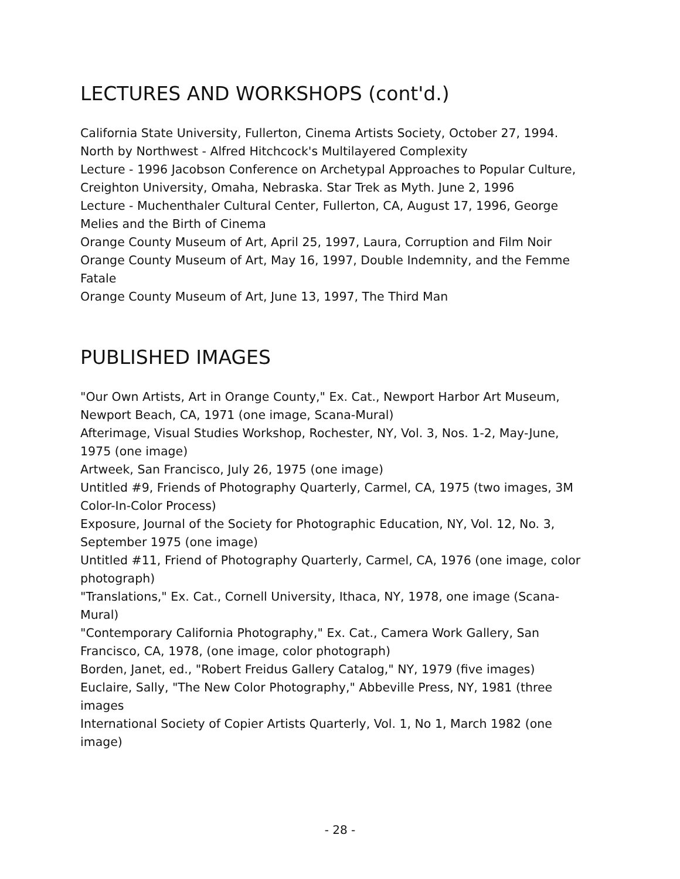LECTURES AND WORKSHOPS (cont'd.)
California State University, Fullerton, Cinema Artists Society, October 27, 1994. North by Northwest - Alfred Hitchcock's Multilayered Complexity
Lecture - 1996 Jacobson Conference on Archetypal Approaches to Popular Culture, Creighton University, Omaha, Nebraska. Star Trek as Myth. June 2, 1996
Lecture - Muchenthaler Cultural Center, Fullerton, CA, August 17, 1996, George Melies and the Birth of Cinema
Orange County Museum of Art, April 25, 1997, Laura, Corruption and Film Noir
Orange County Museum of Art, May 16, 1997, Double Indemnity, and the Femme Fatale
Orange County Museum of Art, June 13, 1997, The Third Man
PUBLISHED IMAGES
"Our Own Artists, Art in Orange County," Ex. Cat., Newport Harbor Art Museum, Newport Beach, CA, 1971 (one image, Scana-Mural)
Afterimage, Visual Studies Workshop, Rochester, NY, Vol. 3, Nos. 1-2, May-June, 1975 (one image)
Artweek, San Francisco, July 26, 1975 (one image)
Untitled #9, Friends of Photography Quarterly, Carmel, CA, 1975 (two images, 3M Color-In-Color Process)
Exposure, Journal of the Society for Photographic Education, NY, Vol. 12, No. 3, September 1975 (one image)
Untitled #11, Friend of Photography Quarterly, Carmel, CA, 1976 (one image, color photograph)
"Translations," Ex. Cat., Cornell University, Ithaca, NY, 1978, one image (Scana-Mural)
"Contemporary California Photography," Ex. Cat., Camera Work Gallery, San Francisco, CA, 1978, (one image, color photograph)
Borden, Janet, ed., "Robert Freidus Gallery Catalog," NY, 1979 (five images)
Euclaire, Sally, "The New Color Photography," Abbeville Press, NY, 1981 (three images
International Society of Copier Artists Quarterly, Vol. 1, No 1, March 1982 (one image)
- 28 -